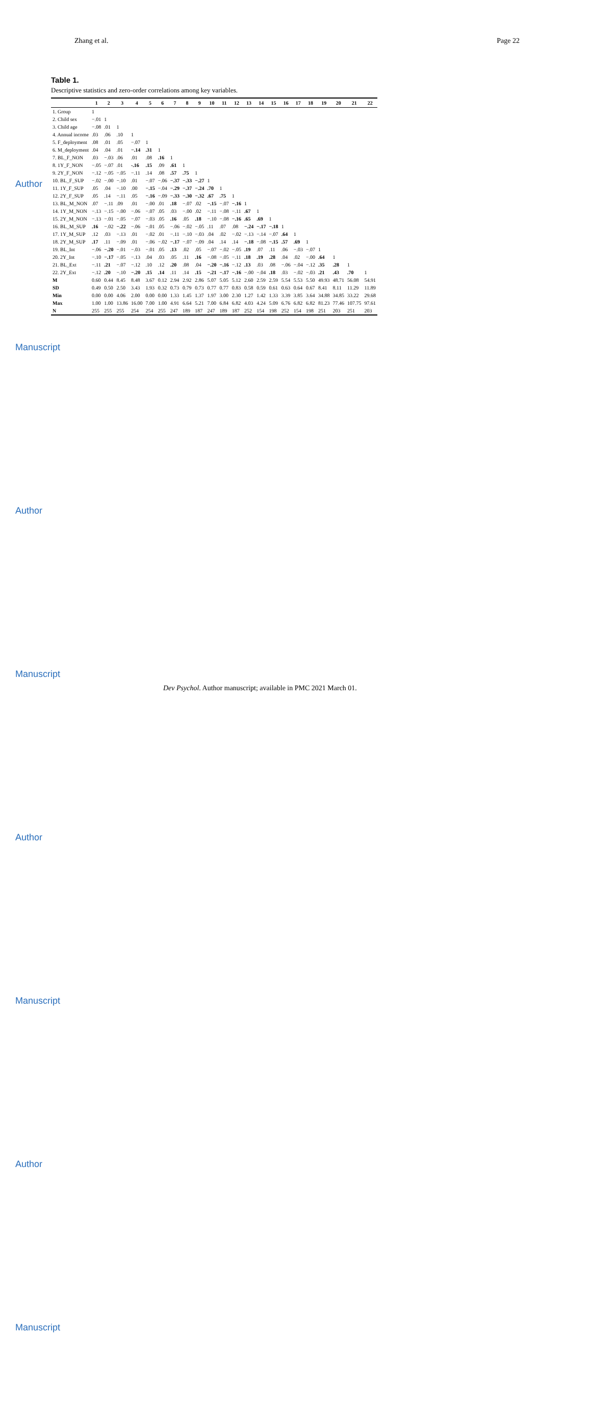Author Manuscript
Author Manuscript
Author Manuscript
Author Manuscript
Zhang et al. Page 22
Table 1.
Descriptive statistics and zero-order correlations among key variables.
| | 1 | 2 | 3 | 4 | 5 | 6 | 7 | 8 | 9 | 10 | 11 | 12 | 13 | 14 | 15 | 16 | 17 | 18 | 19 | 20 | 21 | 22 |
| --- | --- | --- | --- | --- | --- | --- | --- | --- | --- | --- | --- | --- | --- | --- | --- | --- | --- | --- | --- | --- | --- | --- |
| 1. Group | 1 | | | | | | | | | | | | | | | | | | | | | |
| 2. Child sex | −.01 | 1 | | | | | | | | | | | | | | | | | | | | |
| 3. Child age | −.08 | .01 | 1 | | | | | | | | | | | | | | | | | | | |
| 4. Annual income | .03 | .06 | .10 | 1 | | | | | | | | | | | | | | | | | | |
| 5. F_deployment | .08 | .01 | .05 | −.07 | 1 | | | | | | | | | | | | | | | | | |
| 6. M_deployment | .04 | .04 | .01 | −.14 | .31 | 1 | | | | | | | | | | | | | | | | |
| 7. BL_F_NON | .03 | −.03 | .06 | .01 | .08 | .16 | 1 | | | | | | | | | | | | | | | |
| 8. 1Y_F_NON | −.05 | −.07 | .01 | -.16 | .15 | .09 | .61 | 1 | | | | | | | | | | | | | | |
| 9. 2Y_F_NON | −.12 | −.05 | −.05 | −.11 | .14 | .08 | .57 | .75 | 1 | | | | | | | | | | | | | |
| 10. BL_F_SUP | −.02 | −.00 | −.10 | .01 | −.07 | −.06 | −.37 | −.33 | −.27 | 1 | | | | | | | | | | | | |
| 11. 1Y_F_SUP | .05 | .04 | −.10 | .00 | −.15 | −.04 | −.29 | −.37 | −.24 | .70 | 1 | | | | | | | | | | | |
| 12. 2Y_F_SUP | .05 | .14 | −.11 | .05 | −.16 | −.09 | −.33 | −.30 | −.32 | .67 | .75 | 1 | | | | | | | | | | |
| 13. BL_M_NON | .07 | −.11 | .09 | .01 | −.00 | .01 | .18 | −.07 | .02 | −.15 | −.07 | −.16 | 1 | | | | | | | | | |
| 14. 1Y_M_NON | −.13 | −.15 | −.00 | −.06 | −.07 | .05 | .03 | −.00 | .02 | −.11 | −.08 | −.11 | .67 | 1 | | | | | | | | |
| 15. 2Y_M_NON | −.13 | −.01 | −.05 | −.07 | −.03 | .05 | .16 | .05 | .18 | −.10 | −.08 | −.16 | .65 | .69 | 1 | | | | | | | |
| 16. BL_M_SUP | .16 | −.02 | −.22 | −.06 | −.01 | .05 | −.06 | −.02 | −.05 | .11 | .07 | .08 | −.24 | −.17 | −.18 | 1 | | | | | | |
| 17. 1Y_M_SUP | .12 | .03 | −.13 | .01 | −.02 | .01 | −.11 | −.10 | −.03 | .04 | .02 | −.02 | −.13 | −.14 | −.07 | .64 | 1 | | | | | |
| 18. 2Y_M_SUP | .17 | .11 | −.09 | .01 | −.06 | −.02 | −.17 | −.07 | −.09 | .04 | .14 | .14 | −.18 | −.08 | −.15 | .57 | .69 | 1 | | | | |
| 19. BL_Int | −.06 | −.20 | −.01 | −.03 | −.01 | .05 | .13 | .02 | .05 | −.07 | −.02 | −.05 | .19 | .07 | .11 | .06 | −.03 | −.07 | 1 | | | |
| 20. 2Y_Int | −.10 | −.17 | −.05 | −.13 | .04 | .03 | .05 | .11 | .16 | −.08 | −.05 | −.11 | .18 | .19 | .28 | .04 | .02 | −.00 | .64 | 1 | | |
| 21. BL_Ext | −.11 | .21 | −.07 | −.12 | .10 | .12 | .20 | .08 | .04 | −.20 | −.16 | −.12 | .13 | .03 | .08 | −.06 | −.04 | −.12 | .35 | .28 | 1 | |
| 22. 2Y_Ext | −.12 | .20 | −.10 | −.20 | .15 | .14 | .11 | .14 | .15 | −.21 | −.17 | −.16 | −.00 | −.04 | .18 | .03 | −.02 | −.03 | .21 | .43 | .70 | 1 |
| M | 0.60 | 0.44 | 8.45 | 8.48 | 3.67 | 0.12 | 2.94 | 2.92 | 2.86 | 5.07 | 5.05 | 5.12 | 2.60 | 2.59 | 2.59 | 5.54 | 5.53 | 5.50 | 49.93 | 48.71 | 56.08 | 54.91 |
| SD | 0.49 | 0.50 | 2.50 | 3.43 | 1.93 | 0.32 | 0.73 | 0.79 | 0.73 | 0.77 | 0.77 | 0.83 | 0.58 | 0.59 | 0.61 | 0.63 | 0.64 | 0.67 | 8.41 | 8.11 | 11.29 | 11.89 |
| Min | 0.00 | 0.00 | 4.06 | 2.00 | 0.00 | 0.00 | 1.33 | 1.45 | 1.37 | 1.97 | 3.00 | 2.30 | 1.27 | 1.42 | 1.33 | 3.39 | 3.85 | 3.64 | 34.88 | 34.85 | 33.22 | 29.68 |
| Max | 1.00 | 1.00 | 13.86 | 16.00 | 7.00 | 1.00 | 4.91 | 6.64 | 5.21 | 7.00 | 6.84 | 6.82 | 4.03 | 4.24 | 5.09 | 6.76 | 6.82 | 6.82 | 81.23 | 77.46 | 107.75 | 97.61 |
| N | 255 | 255 | 255 | 254 | 254 | 255 | 247 | 189 | 187 | 247 | 189 | 187 | 252 | 154 | 198 | 252 | 154 | 198 | 251 | 203 | 251 | 203 |
Dev Psychol. Author manuscript; available in PMC 2021 March 01.